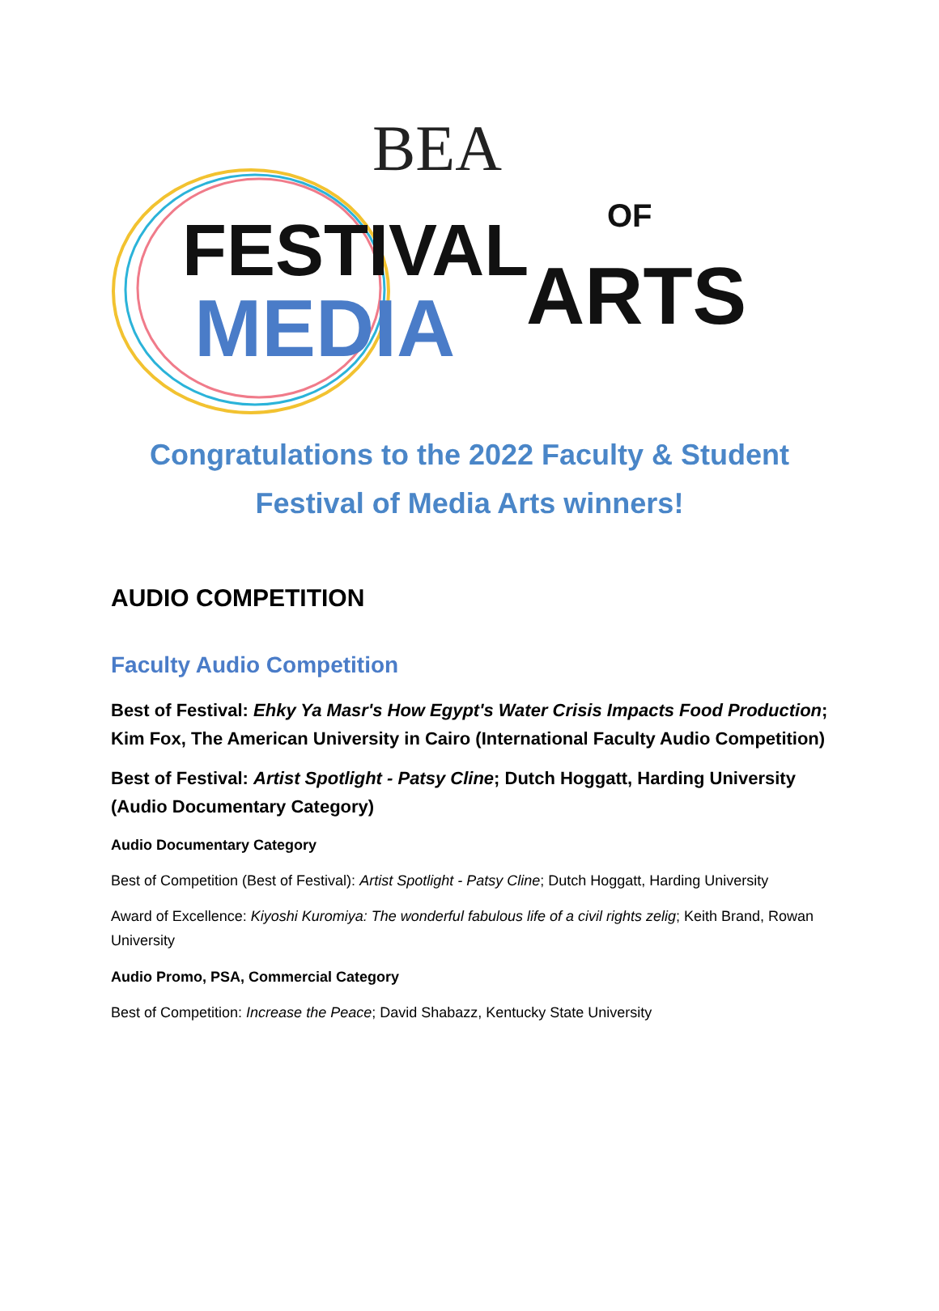BEA
FESTIVAL
OF
MEDIA
ARTS
Congratulations to the 2022 Faculty & Student
Festival of Media Arts winners!
AUDIO COMPETITION
Faculty Audio Competition
Best of Festival: Ehky Ya Masr's How Egypt's Water Crisis Impacts Food Production; Kim Fox, The American University in Cairo (International Faculty Audio Competition)
Best of Festival: Artist Spotlight - Patsy Cline; Dutch Hoggatt, Harding University (Audio Documentary Category)
Audio Documentary Category
Best of Competition (Best of Festival): Artist Spotlight - Patsy Cline; Dutch Hoggatt, Harding University
Award of Excellence: Kiyoshi Kuromiya: The wonderful fabulous life of a civil rights zelig; Keith Brand, Rowan University
Audio Promo, PSA, Commercial Category
Best of Competition: Increase the Peace; David Shabazz, Kentucky State University